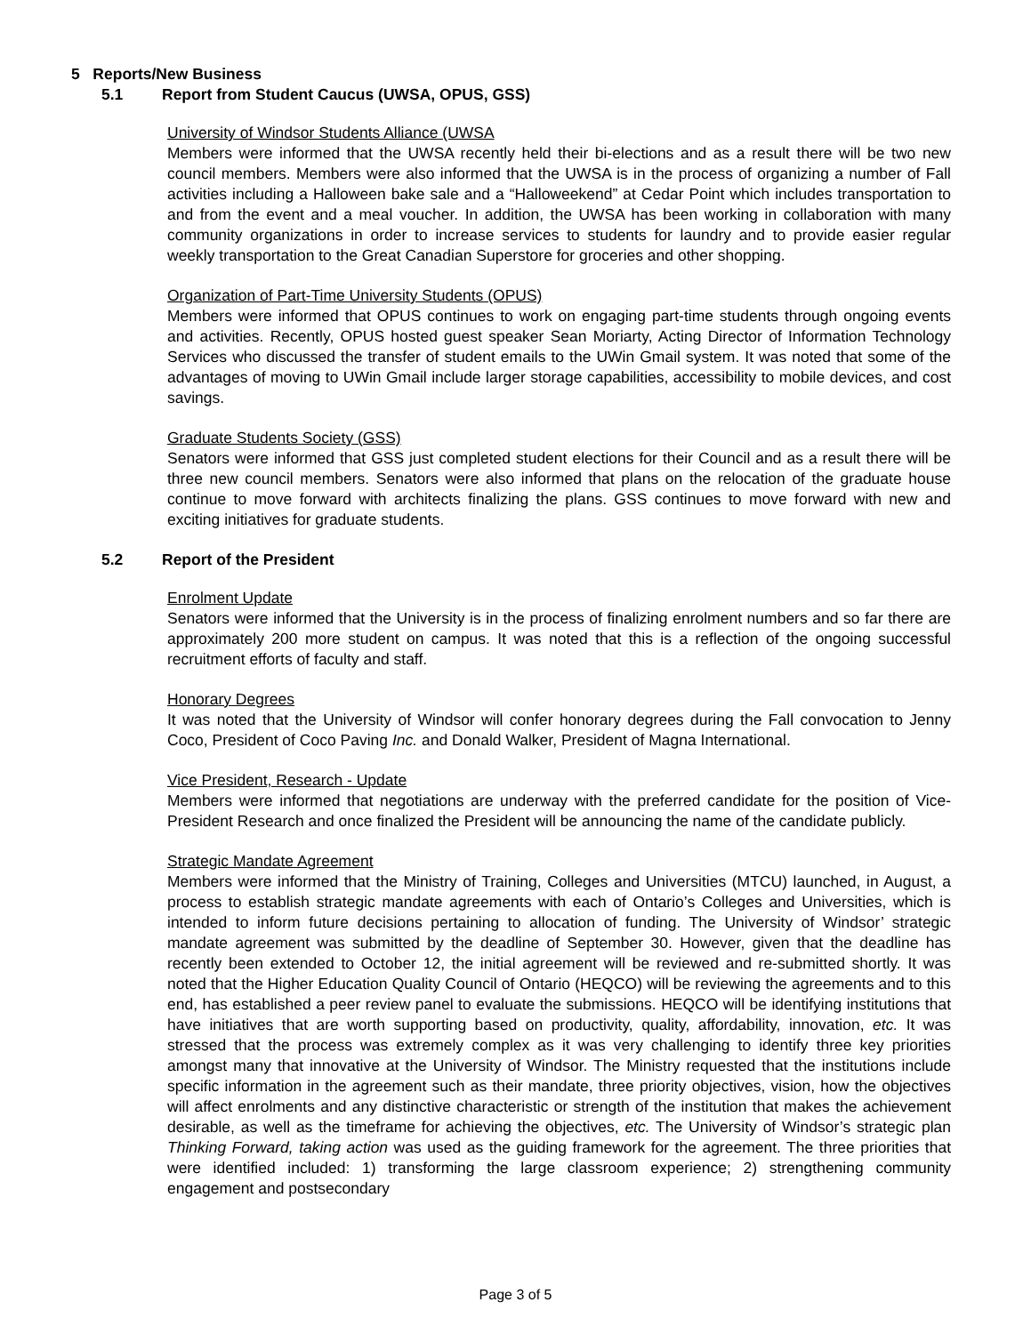5 Reports/New Business
5.1 Report from Student Caucus (UWSA, OPUS, GSS)
University of Windsor Students Alliance (UWSA
Members were informed that the UWSA recently held their bi-elections and as a result there will be two new council members. Members were also informed that the UWSA is in the process of organizing a number of Fall activities including a Halloween bake sale and a “Halloweekend” at Cedar Point which includes transportation to and from the event and a meal voucher. In addition, the UWSA has been working in collaboration with many community organizations in order to increase services to students for laundry and to provide easier regular weekly transportation to the Great Canadian Superstore for groceries and other shopping.
Organization of Part-Time University Students (OPUS)
Members were informed that OPUS continues to work on engaging part-time students through ongoing events and activities. Recently, OPUS hosted guest speaker Sean Moriarty, Acting Director of Information Technology Services who discussed the transfer of student emails to the UWin Gmail system. It was noted that some of the advantages of moving to UWin Gmail include larger storage capabilities, accessibility to mobile devices, and cost savings.
Graduate Students Society (GSS)
Senators were informed that GSS just completed student elections for their Council and as a result there will be three new council members. Senators were also informed that plans on the relocation of the graduate house continue to move forward with architects finalizing the plans. GSS continues to move forward with new and exciting initiatives for graduate students.
5.2 Report of the President
Enrolment Update
Senators were informed that the University is in the process of finalizing enrolment numbers and so far there are approximately 200 more student on campus. It was noted that this is a reflection of the ongoing successful recruitment efforts of faculty and staff.
Honorary Degrees
It was noted that the University of Windsor will confer honorary degrees during the Fall convocation to Jenny Coco, President of Coco Paving Inc. and Donald Walker, President of Magna International.
Vice President, Research - Update
Members were informed that negotiations are underway with the preferred candidate for the position of Vice-President Research and once finalized the President will be announcing the name of the candidate publicly.
Strategic Mandate Agreement
Members were informed that the Ministry of Training, Colleges and Universities (MTCU) launched, in August, a process to establish strategic mandate agreements with each of Ontario’s Colleges and Universities, which is intended to inform future decisions pertaining to allocation of funding. The University of Windsor’ strategic mandate agreement was submitted by the deadline of September 30. However, given that the deadline has recently been extended to October 12, the initial agreement will be reviewed and re-submitted shortly. It was noted that the Higher Education Quality Council of Ontario (HEQCO) will be reviewing the agreements and to this end, has established a peer review panel to evaluate the submissions. HEQCO will be identifying institutions that have initiatives that are worth supporting based on productivity, quality, affordability, innovation, etc. It was stressed that the process was extremely complex as it was very challenging to identify three key priorities amongst many that innovative at the University of Windsor. The Ministry requested that the institutions include specific information in the agreement such as their mandate, three priority objectives, vision, how the objectives will affect enrolments and any distinctive characteristic or strength of the institution that makes the achievement desirable, as well as the timeframe for achieving the objectives, etc. The University of Windsor’s strategic plan Thinking Forward, taking action was used as the guiding framework for the agreement. The three priorities that were identified included: 1) transforming the large classroom experience; 2) strengthening community engagement and postsecondary
Page 3 of 5